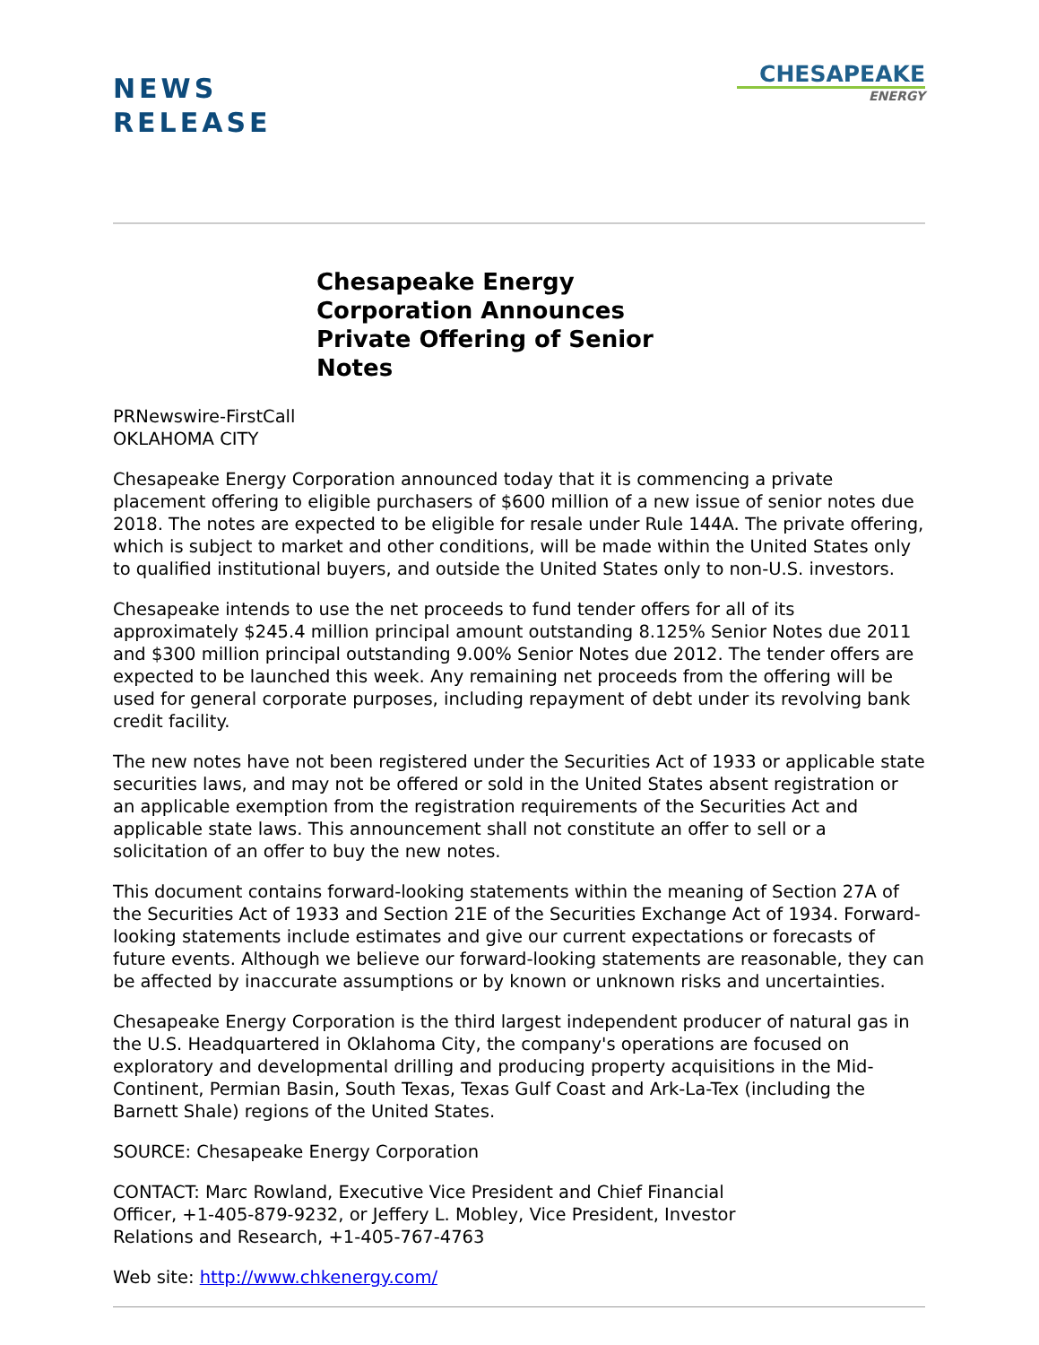NEWS
RELEASE
CHESAPEAKE
ENERGY
Chesapeake Energy Corporation Announces Private Offering of Senior Notes
PRNewswire-FirstCall
OKLAHOMA CITY
Chesapeake Energy Corporation announced today that it is commencing a private placement offering to eligible purchasers of $600 million of a new issue of senior notes due 2018. The notes are expected to be eligible for resale under Rule 144A. The private offering, which is subject to market and other conditions, will be made within the United States only to qualified institutional buyers, and outside the United States only to non-U.S. investors.
Chesapeake intends to use the net proceeds to fund tender offers for all of its approximately $245.4 million principal amount outstanding 8.125% Senior Notes due 2011 and $300 million principal outstanding 9.00% Senior Notes due 2012. The tender offers are expected to be launched this week. Any remaining net proceeds from the offering will be used for general corporate purposes, including repayment of debt under its revolving bank credit facility.
The new notes have not been registered under the Securities Act of 1933 or applicable state securities laws, and may not be offered or sold in the United States absent registration or an applicable exemption from the registration requirements of the Securities Act and applicable state laws. This announcement shall not constitute an offer to sell or a solicitation of an offer to buy the new notes.
This document contains forward-looking statements within the meaning of Section 27A of the Securities Act of 1933 and Section 21E of the Securities Exchange Act of 1934. Forward-looking statements include estimates and give our current expectations or forecasts of future events. Although we believe our forward-looking statements are reasonable, they can be affected by inaccurate assumptions or by known or unknown risks and uncertainties.
Chesapeake Energy Corporation is the third largest independent producer of natural gas in the U.S. Headquartered in Oklahoma City, the company's operations are focused on exploratory and developmental drilling and producing property acquisitions in the Mid-Continent, Permian Basin, South Texas, Texas Gulf Coast and Ark-La-Tex (including the Barnett Shale) regions of the United States.
SOURCE: Chesapeake Energy Corporation
CONTACT: Marc Rowland, Executive Vice President and Chief Financial
Officer, +1-405-879-9232, or Jeffery L. Mobley, Vice President, Investor
Relations and Research, +1-405-767-4763
Web site: http://www.chkenergy.com/